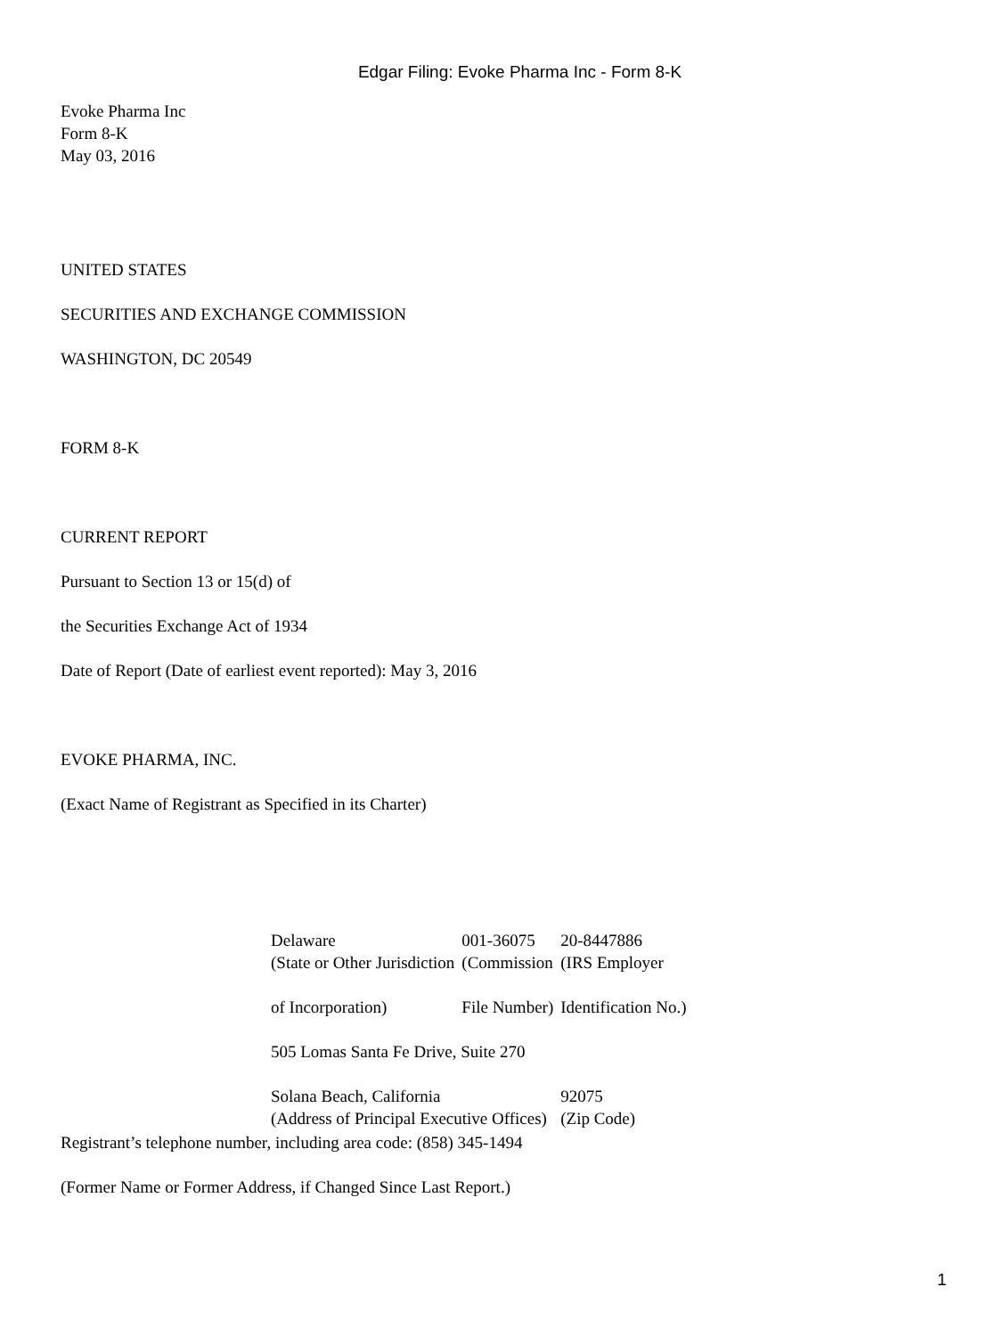Edgar Filing: Evoke Pharma Inc - Form 8-K
Evoke Pharma Inc
Form 8-K
May 03, 2016
UNITED STATES
SECURITIES AND EXCHANGE COMMISSION
WASHINGTON, DC 20549
FORM 8-K
CURRENT REPORT
Pursuant to Section 13 or 15(d) of
the Securities Exchange Act of 1934
Date of Report (Date of earliest event reported): May 3, 2016
EVOKE PHARMA, INC.
(Exact Name of Registrant as Specified in its Charter)
| Delaware | 001-36075 | 20-8447886 |
| (State or Other Jurisdiction | (Commission | (IRS Employer |
| of Incorporation) | File Number) | Identification No.) |
| 505 Lomas Santa Fe Drive, Suite 270 | | |
| Solana Beach, California | | 92075 |
| (Address of Principal Executive Offices) | | (Zip Code) |
Registrant’s telephone number, including area code: (858) 345-1494
(Former Name or Former Address, if Changed Since Last Report.)
1